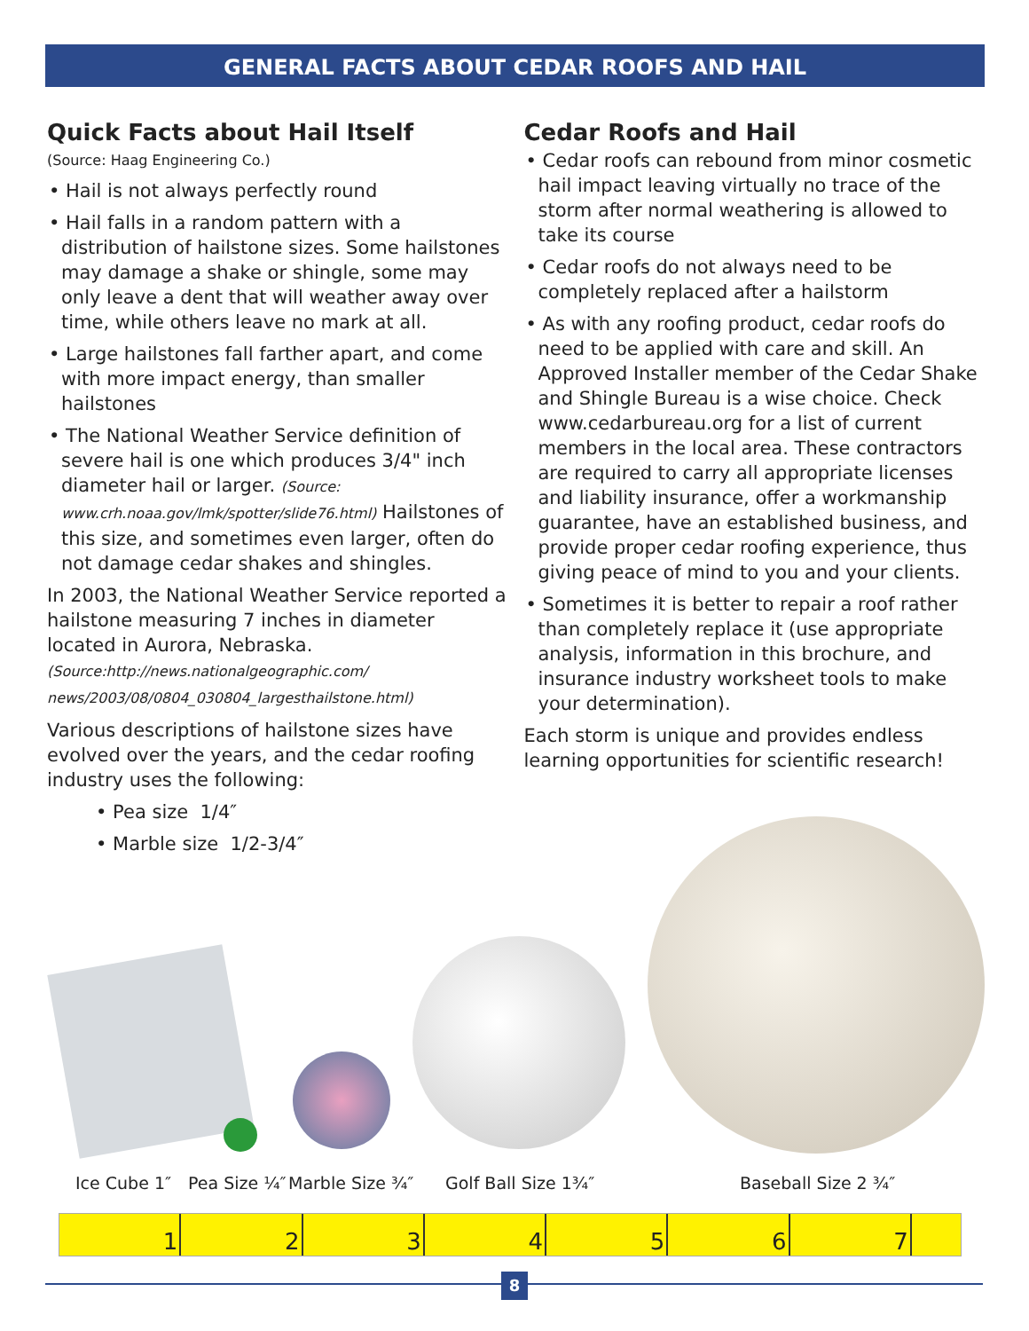GENERAL FACTS ABOUT CEDAR ROOFS AND HAIL
Quick Facts about Hail Itself
(Source: Haag Engineering Co.)
• Hail is not always perfectly round
• Hail falls in a random pattern with a distribution of hailstone sizes. Some hailstones may damage a shake or shingle, some may only leave a dent that will weather away over time, while others leave no mark at all.
• Large hailstones fall farther apart, and come with more impact energy, than smaller hailstones
• The National Weather Service definition of severe hail is one which produces 3/4" inch diameter hail or larger. (Source: www.crh.noaa.gov/lmk/spotter/slide76.html) Hailstones of this size, and sometimes even larger, often do not damage cedar shakes and shingles.
In 2003, the National Weather Service reported a hailstone measuring 7 inches in diameter located in Aurora, Nebraska.
(Source:http://news.nationalgeographic.com/ news/2003/08/0804_030804_largesthailstone.html)
Various descriptions of hailstone sizes have evolved over the years, and the cedar roofing industry uses the following:
• Pea size 1/4″
• Marble size 1/2-3/4″
Cedar Roofs and Hail
• Cedar roofs can rebound from minor cosmetic hail impact leaving virtually no trace of the storm after normal weathering is allowed to take its course
• Cedar roofs do not always need to be completely replaced after a hailstorm
• As with any roofing product, cedar roofs do need to be applied with care and skill. An Approved Installer member of the Cedar Shake and Shingle Bureau is a wise choice. Check www.cedarbureau.org for a list of current members in the local area. These contractors are required to carry all appropriate licenses and liability insurance, offer a workmanship guarantee, have an established business, and provide proper cedar roofing experience, thus giving peace of mind to you and your clients.
• Sometimes it is better to repair a roof rather than completely replace it (use appropriate analysis, information in this brochure, and insurance industry worksheet tools to make your determination).
Each storm is unique and provides endless learning opportunities for scientific research!
Ice Cube 1″ Pea Size ¼″ Marble Size ¾″ Golf Ball Size 1¾″ Baseball Size 2 ¾″
1 2 3 4 5 6 7
8